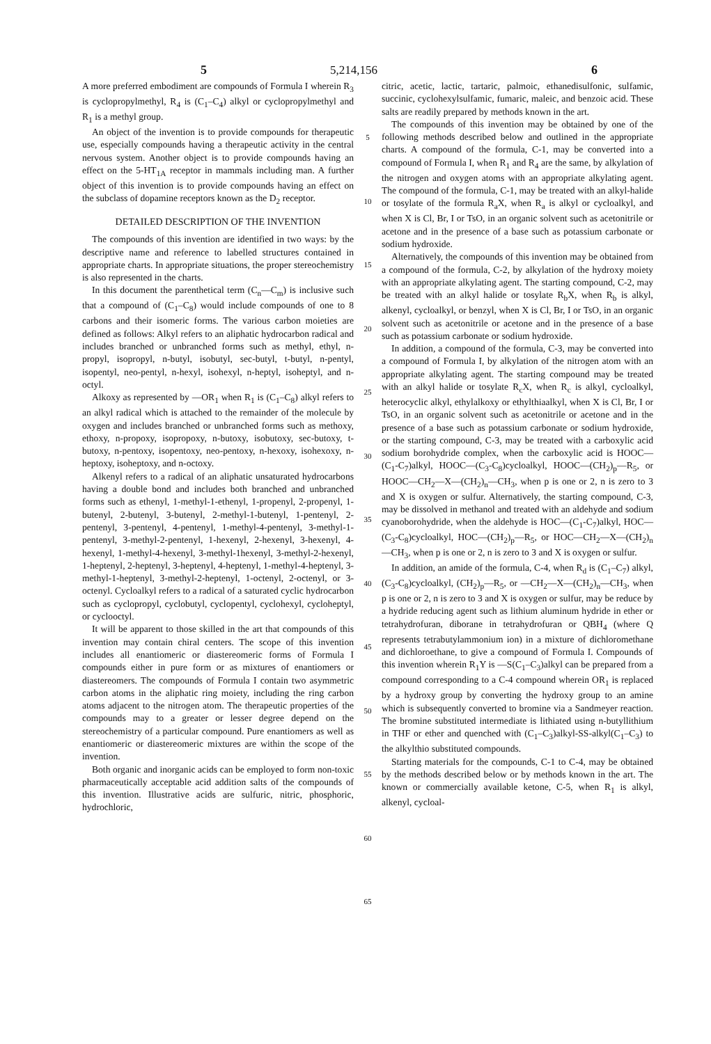5 5,214,156 6
A more preferred embodiment are compounds of Formula I wherein R<sub>3</sub> is cyclopropylmethyl, R<sub>4</sub> is (C<sub>1</sub>–C<sub>4</sub>) alkyl or cyclopropylmethyl and R<sub>1</sub> is a methyl group.
An object of the invention is to provide compounds for therapeutic use, especially compounds having a therapeutic activity in the central nervous system. Another object is to provide compounds having an effect on the 5-HT<sub>1A</sub> receptor in mammals including man. A further object of this invention is to provide compounds having an effect on the subclass of dopamine receptors known as the D<sub>2</sub> receptor.
DETAILED DESCRIPTION OF THE INVENTION
The compounds of this invention are identified in two ways: by the descriptive name and reference to labelled structures contained in appropriate charts. In appropriate situations, the proper stereochemistry is also represented in the charts.
In this document the parenthetical term (C<sub>n</sub>—C<sub>m</sub>) is inclusive such that a compound of (C<sub>1</sub>–C<sub>8</sub>) would include compounds of one to 8 carbons and their isomeric forms. The various carbon moieties are defined as follows: Alkyl refers to an aliphatic hydrocarbon radical and includes branched or unbranched forms such as methyl, ethyl, n-propyl, isopropyl, n-butyl, isobutyl, sec-butyl, t-butyl, n-pentyl, isopentyl, neo-pentyl, n-hexyl, isohexyl, n-heptyl, isoheptyl, and n-octyl.
Alkoxy as represented by —OR<sub>1</sub> when R<sub>1</sub> is (C<sub>1</sub>–C<sub>8</sub>) alkyl refers to an alkyl radical which is attached to the remainder of the molecule by oxygen and includes branched or unbranched forms such as methoxy, ethoxy, n-propoxy, isopropoxy, n-butoxy, isobutoxy, sec-butoxy, t-butoxy, n-pentoxy, isopentoxy, neo-pentoxy, n-hexoxy, isohexoxy, n-heptoxy, isoheptoxy, and n-octoxy.
Alkenyl refers to a radical of an aliphatic unsaturated hydrocarbons having a double bond and includes both branched and unbranched forms such as ethenyl, 1-methyl-1-ethenyl, 1-propenyl, 2-propenyl, 1-butenyl, 2-butenyl, 3-butenyl, 2-methyl-1-butenyl, 1-pentenyl, 2-pentenyl, 3-pentenyl, 4-pentenyl, 1-methyl-4-pentenyl, 3-methyl-1-pentenyl, 3-methyl-2-pentenyl, 1-hexenyl, 2-hexenyl, 3-hexenyl, 4-hexenyl, 1-methyl-4-hexenyl, 3-methyl-1hexenyl, 3-methyl-2-hexenyl, 1-heptenyl, 2-heptenyl, 3-heptenyl, 4-heptenyl, 1-methyl-4-heptenyl, 3-methyl-1-heptenyl, 3-methyl-2-heptenyl, 1-octenyl, 2-octenyl, or 3-octenyl. Cycloalkyl refers to a radical of a saturated cyclic hydrocarbon such as cyclopropyl, cyclobutyl, cyclopentyl, cyclohexyl, cycloheptyl, or cyclooctyl.
It will be apparent to those skilled in the art that compounds of this invention may contain chiral centers. The scope of this invention includes all enantiomeric or diastereomeric forms of Formula I compounds either in pure form or as mixtures of enantiomers or diastereomers. The compounds of Formula I contain two asymmetric carbon atoms in the aliphatic ring moiety, including the ring carbon atoms adjacent to the nitrogen atom. The therapeutic properties of the compounds may to a greater or lesser degree depend on the stereochemistry of a particular compound. Pure enantiomers as well as enantiomeric or diastereomeric mixtures are within the scope of the invention.
Both organic and inorganic acids can be employed to form non-toxic pharmaceutically acceptable acid addition salts of the compounds of this invention. Illustrative acids are sulfuric, nitric, phosphoric, hydrochloric,
5
10
15
20
25
30
35
40
45
50
55
60
65
citric, acetic, lactic, tartaric, palmoic, ethanedisulfonic, sulfamic, succinic, cyclohexylsulfamic, fumaric, maleic, and benzoic acid. These salts are readily prepared by methods known in the art.
The compounds of this invention may be obtained by one of the following methods described below and outlined in the appropriate charts. A compound of the formula, C-1, may be converted into a compound of Formula I, when R<sub>1</sub> and R<sub>4</sub> are the same, by alkylation of the nitrogen and oxygen atoms with an appropriate alkylating agent. The compound of the formula, C-1, may be treated with an alkyl-halide or tosylate of the formula R<sub>a</sub>X, when R<sub>a</sub> is alkyl or cycloalkyl, and when X is Cl, Br, I or TsO, in an organic solvent such as acetonitrile or acetone and in the presence of a base such as potassium carbonate or sodium hydroxide.
Alternatively, the compounds of this invention may be obtained from a compound of the formula, C-2, by alkylation of the hydroxy moiety with an appropriate alkylating agent. The starting compound, C-2, may be treated with an alkyl halide or tosylate R<sub>b</sub>X, when R<sub>b</sub> is alkyl, alkenyl, cycloalkyl, or benzyl, when X is Cl, Br, I or TsO, in an organic solvent such as acetonitrile or acetone and in the presence of a base such as potassium carbonate or sodium hydroxide.
In addition, a compound of the formula, C-3, may be converted into a compound of Formula I, by alkylation of the nitrogen atom with an appropriate alkylating agent. The starting compound may be treated with an alkyl halide or tosylate R<sub>c</sub>X, when R<sub>c</sub> is alkyl, cycloalkyl, heterocyclic alkyl, ethylalkoxy or ethylthiaalkyl, when X is Cl, Br, I or TsO, in an organic solvent such as acetonitrile or acetone and in the presence of a base such as potassium carbonate or sodium hydroxide, or the starting compound, C-3, may be treated with a carboxylic acid sodium borohydride complex, when the carboxylic acid is HOOC—(C<sub>1</sub>-C<sub>7</sub>)alkyl, HOOC—(C<sub>3</sub>-C<sub>8</sub>)cycloalkyl, HOOC—(CH<sub>2</sub>)<sub>p</sub>—R<sub>5</sub>, or HOOC—CH<sub>2</sub>—X—(CH<sub>2</sub>)<sub>n</sub>—CH<sub>3</sub>, when p is one or 2, n is zero to 3 and X is oxygen or sulfur. Alternatively, the starting compound, C-3, may be dissolved in methanol and treated with an aldehyde and sodium cyanoborohydride, when the aldehyde is HOC—(C<sub>1</sub>-C<sub>7</sub>)alkyl, HOC—(C<sub>3</sub>-C<sub>8</sub>)cycloalkyl, HOC—(CH<sub>2</sub>)<sub>p</sub>—R<sub>5</sub>, or HOC—CH<sub>2</sub>—X—(CH<sub>2</sub>)<sub>n</sub>—CH<sub>3</sub>, when p is one or 2, n is zero to 3 and X is oxygen or sulfur.
In addition, an amide of the formula, C-4, when R<sub>d</sub> is (C<sub>1</sub>–C<sub>7</sub>) alkyl, (C<sub>3</sub>-C<sub>8</sub>)cycloalkyl, (CH<sub>2</sub>)<sub>p</sub>—R<sub>5</sub>, or —CH<sub>2</sub>—X—(CH<sub>2</sub>)<sub>n</sub>—CH<sub>3</sub>, when p is one or 2, n is zero to 3 and X is oxygen or sulfur, may be reduce by a hydride reducing agent such as lithium aluminum hydride in ether or tetrahydrofuran, diborane in tetrahydrofuran or QBH<sub>4</sub> (where Q represents tetrabutylammonium ion) in a mixture of dichloromethane and dichloroethane, to give a compound of Formula I. Compounds of this invention wherein R<sub>1</sub>Y is —S(C<sub>1</sub>–C<sub>3</sub>)alkyl can be prepared from a compound corresponding to a C-4 compound wherein OR<sub>1</sub> is replaced by a hydroxy group by converting the hydroxy group to an amine which is subsequently converted to bromine via a Sandmeyer reaction. The bromine substituted intermediate is lithiated using n-butyllithium in THF or ether and quenched with (C<sub>1</sub>–C<sub>3</sub>)alkyl-SS-alkyl(C<sub>1</sub>–C<sub>3</sub>) to the alkylthio substituted compounds.
Starting materials for the compounds, C-1 to C-4, may be obtained by the methods described below or by methods known in the art. The known or commercially available ketone, C-5, when R<sub>1</sub> is alkyl, alkenyl, cycloal-